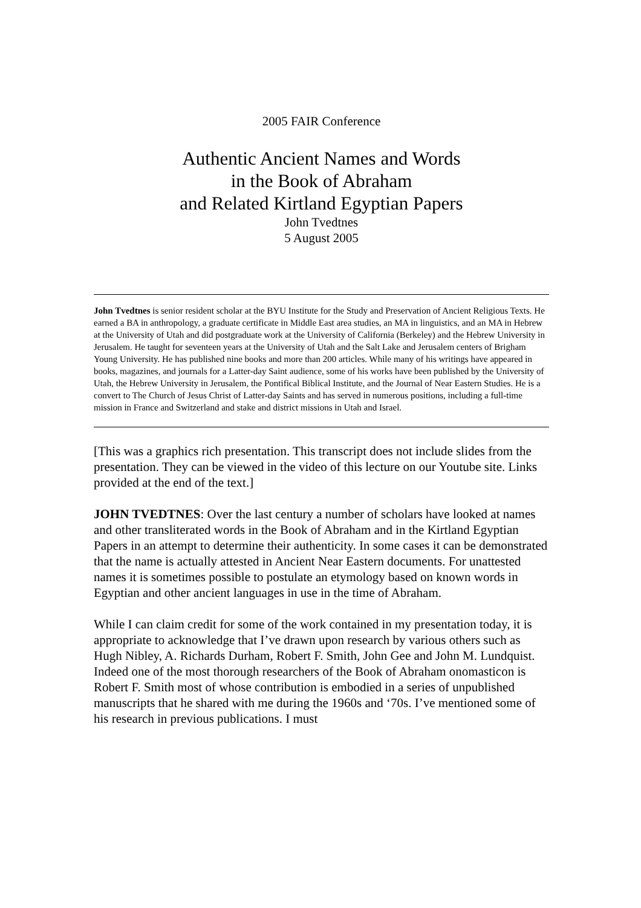2005 FAIR Conference
Authentic Ancient Names and Words
in the Book of Abraham
and Related Kirtland Egyptian Papers
John Tvedtnes
5 August 2005
John Tvedtnes is senior resident scholar at the BYU Institute for the Study and Preservation of Ancient Religious Texts. He earned a BA in anthropology, a graduate certificate in Middle East area studies, an MA in linguistics, and an MA in Hebrew at the University of Utah and did postgraduate work at the University of California (Berkeley) and the Hebrew University in Jerusalem. He taught for seventeen years at the University of Utah and the Salt Lake and Jerusalem centers of Brigham Young University. He has published nine books and more than 200 articles. While many of his writings have appeared in books, magazines, and journals for a Latter-day Saint audience, some of his works have been published by the University of Utah, the Hebrew University in Jerusalem, the Pontifical Biblical Institute, and the Journal of Near Eastern Studies. He is a convert to The Church of Jesus Christ of Latter-day Saints and has served in numerous positions, including a full-time mission in France and Switzerland and stake and district missions in Utah and Israel.
[This was a graphics rich presentation. This transcript does not include slides from the presentation. They can be viewed in the video of this lecture on our Youtube site. Links provided at the end of the text.]
JOHN TVEDTNES: Over the last century a number of scholars have looked at names and other transliterated words in the Book of Abraham and in the Kirtland Egyptian Papers in an attempt to determine their authenticity. In some cases it can be demonstrated that the name is actually attested in Ancient Near Eastern documents. For unattested names it is sometimes possible to postulate an etymology based on known words in Egyptian and other ancient languages in use in the time of Abraham.
While I can claim credit for some of the work contained in my presentation today, it is appropriate to acknowledge that I’ve drawn upon research by various others such as Hugh Nibley, A. Richards Durham, Robert F. Smith, John Gee and John M. Lundquist. Indeed one of the most thorough researchers of the Book of Abraham onomasticon is Robert F. Smith most of whose contribution is embodied in a series of unpublished manuscripts that he shared with me during the 1960s and ‘70s. I’ve mentioned some of his research in previous publications. I must